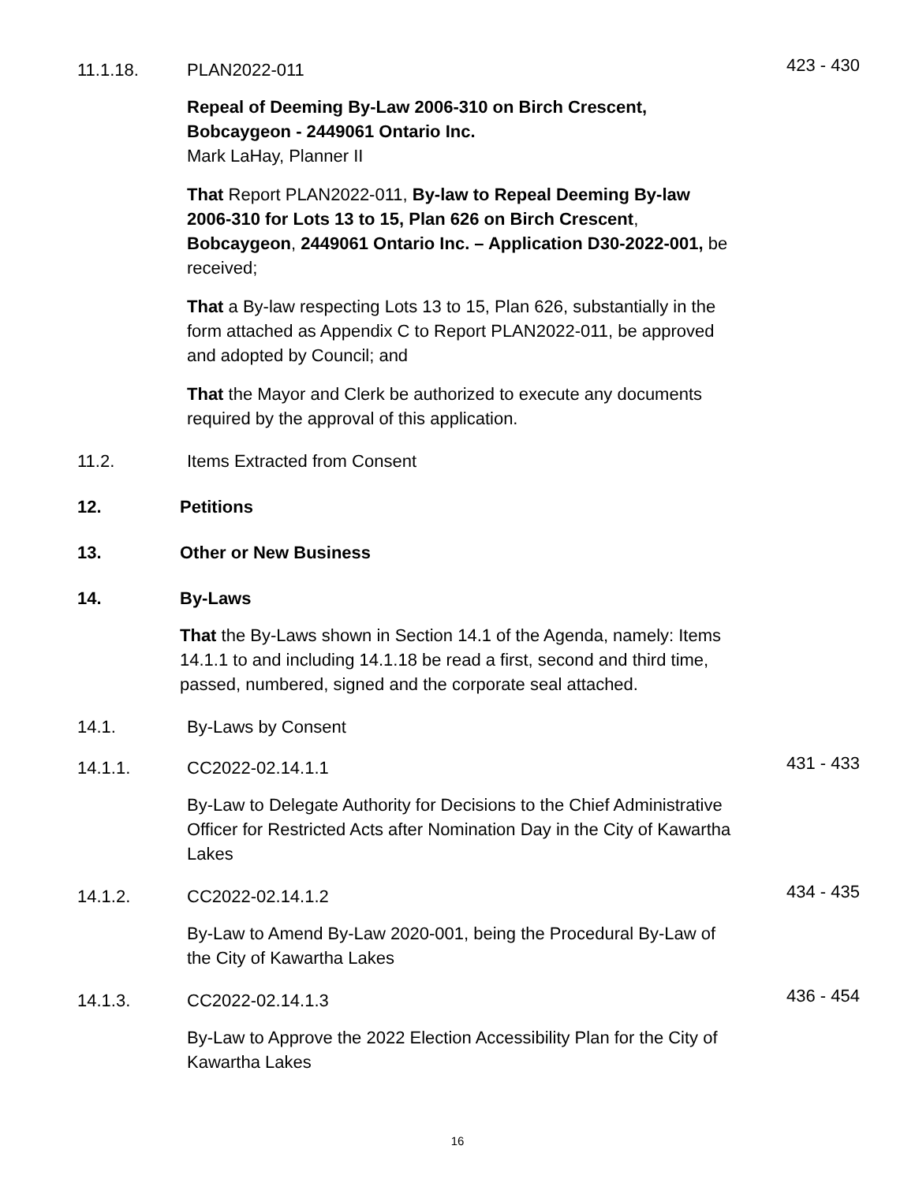11.1.18. PLAN2022-011
423 - 430
Repeal of Deeming By-Law 2006-310 on Birch Crescent, Bobcaygeon - 2449061 Ontario Inc.
Mark LaHay, Planner II
That Report PLAN2022-011, By-law to Repeal Deeming By-law 2006-310 for Lots 13 to 15, Plan 626 on Birch Crescent, Bobcaygeon, 2449061 Ontario Inc. – Application D30-2022-001, be received;
That a By-law respecting Lots 13 to 15, Plan 626, substantially in the form attached as Appendix C to Report PLAN2022-011, be approved and adopted by Council; and
That the Mayor and Clerk be authorized to execute any documents required by the approval of this application.
11.2. Items Extracted from Consent
12. Petitions
13. Other or New Business
14. By-Laws
That the By-Laws shown in Section 14.1 of the Agenda, namely: Items 14.1.1 to and including 14.1.18 be read a first, second and third time, passed, numbered, signed and the corporate seal attached.
14.1. By-Laws by Consent
14.1.1. CC2022-02.14.1.1
431 - 433
By-Law to Delegate Authority for Decisions to the Chief Administrative Officer for Restricted Acts after Nomination Day in the City of Kawartha Lakes
14.1.2. CC2022-02.14.1.2
434 - 435
By-Law to Amend By-Law 2020-001, being the Procedural By-Law of the City of Kawartha Lakes
14.1.3. CC2022-02.14.1.3
436 - 454
By-Law to Approve the 2022 Election Accessibility Plan for the City of Kawartha Lakes
16